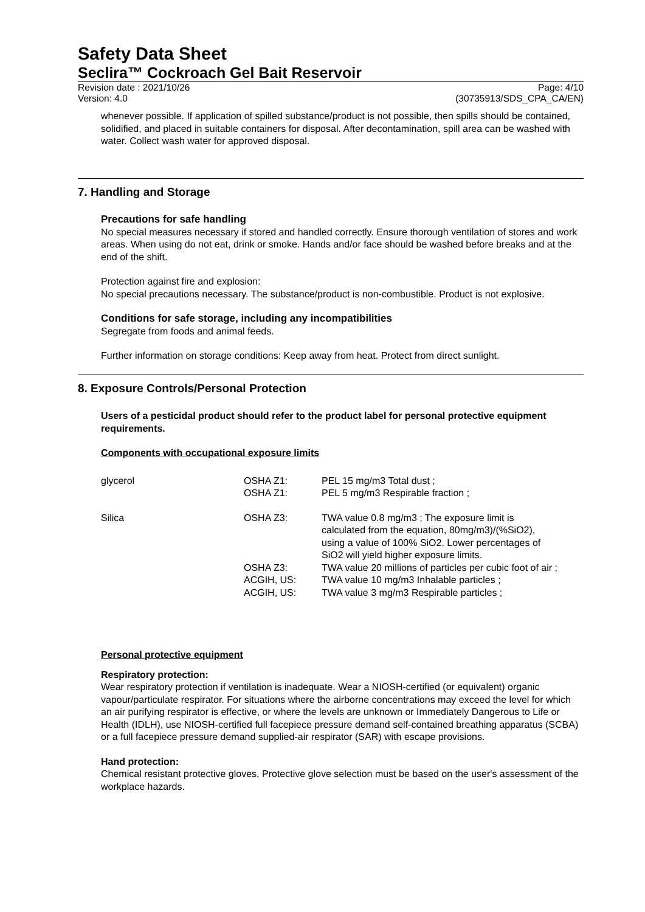Safety Data Sheet
Seclira™ Cockroach Gel Bait Reservoir
Revision date : 2021/10/26
Version: 4.0
Page: 4/10
(30735913/SDS_CPA_CA/EN)
whenever possible. If application of spilled substance/product is not possible, then spills should be contained, solidified, and placed in suitable containers for disposal. After decontamination, spill area can be washed with water. Collect wash water for approved disposal.
7. Handling and Storage
Precautions for safe handling
No special measures necessary if stored and handled correctly. Ensure thorough ventilation of stores and work areas. When using do not eat, drink or smoke. Hands and/or face should be washed before breaks and at the end of the shift.
Protection against fire and explosion:
No special precautions necessary. The substance/product is non-combustible. Product is not explosive.
Conditions for safe storage, including any incompatibilities
Segregate from foods and animal feeds.
Further information on storage conditions: Keep away from heat. Protect from direct sunlight.
8. Exposure Controls/Personal Protection
Users of a pesticidal product should refer to the product label for personal protective equipment requirements.
Components with occupational exposure limits
| glycerol | OSHA Z1: | PEL 15 mg/m3 Total dust ; |
| | OSHA Z1: | PEL 5 mg/m3 Respirable fraction ; |
| Silica | OSHA Z3: | TWA value 0.8 mg/m3 ; The exposure limit is calculated from the equation, 80mg/m3)/(%SiO2), using a value of 100% SiO2. Lower percentages of SiO2 will yield higher exposure limits. |
| | OSHA Z3: | TWA value 20 millions of particles per cubic foot of air ; |
| | ACGIH, US: | TWA value 10 mg/m3 Inhalable particles ; |
| | ACGIH, US: | TWA value 3 mg/m3 Respirable particles ; |
Personal protective equipment
Respiratory protection:
Wear respiratory protection if ventilation is inadequate. Wear a NIOSH-certified (or equivalent) organic vapour/particulate respirator. For situations where the airborne concentrations may exceed the level for which an air purifying respirator is effective, or where the levels are unknown or Immediately Dangerous to Life or Health (IDLH), use NIOSH-certified full facepiece pressure demand self-contained breathing apparatus (SCBA) or a full facepiece pressure demand supplied-air respirator (SAR) with escape provisions.
Hand protection:
Chemical resistant protective gloves, Protective glove selection must be based on the user's assessment of the workplace hazards.